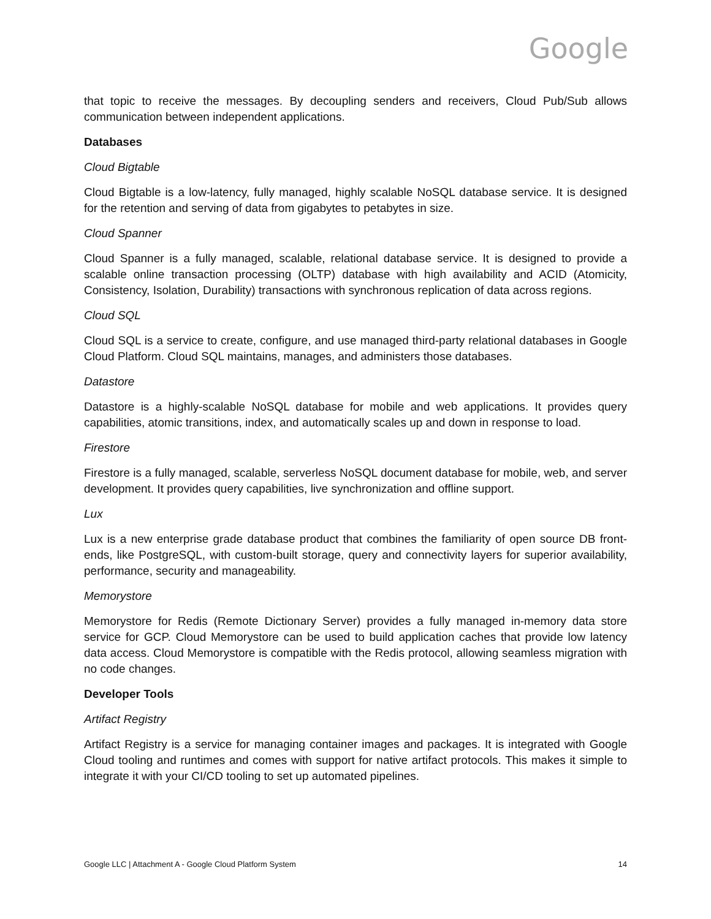Google
that topic to receive the messages. By decoupling senders and receivers, Cloud Pub/Sub allows communication between independent applications.
Databases
Cloud Bigtable
Cloud Bigtable is a low-latency, fully managed, highly scalable NoSQL database service. It is designed for the retention and serving of data from gigabytes to petabytes in size.
Cloud Spanner
Cloud Spanner is a fully managed, scalable, relational database service. It is designed to provide a scalable online transaction processing (OLTP) database with high availability and ACID (Atomicity, Consistency, Isolation, Durability) transactions with synchronous replication of data across regions.
Cloud SQL
Cloud SQL is a service to create, configure, and use managed third-party relational databases in Google Cloud Platform. Cloud SQL maintains, manages, and administers those databases.
Datastore
Datastore is a highly-scalable NoSQL database for mobile and web applications. It provides query capabilities, atomic transitions, index, and automatically scales up and down in response to load.
Firestore
Firestore is a fully managed, scalable, serverless NoSQL document database for mobile, web, and server development. It provides query capabilities, live synchronization and offline support.
Lux
Lux is a new enterprise grade database product that combines the familiarity of open source DB front-ends, like PostgreSQL, with custom-built storage, query and connectivity layers for superior availability, performance, security and manageability.
Memorystore
Memorystore for Redis (Remote Dictionary Server) provides a fully managed in-memory data store service for GCP. Cloud Memorystore can be used to build application caches that provide low latency data access. Cloud Memorystore is compatible with the Redis protocol, allowing seamless migration with no code changes.
Developer Tools
Artifact Registry
Artifact Registry is a service for managing container images and packages. It is integrated with Google Cloud tooling and runtimes and comes with support for native artifact protocols. This makes it simple to integrate it with your CI/CD tooling to set up automated pipelines.
Google LLC | Attachment A - Google Cloud Platform System 14